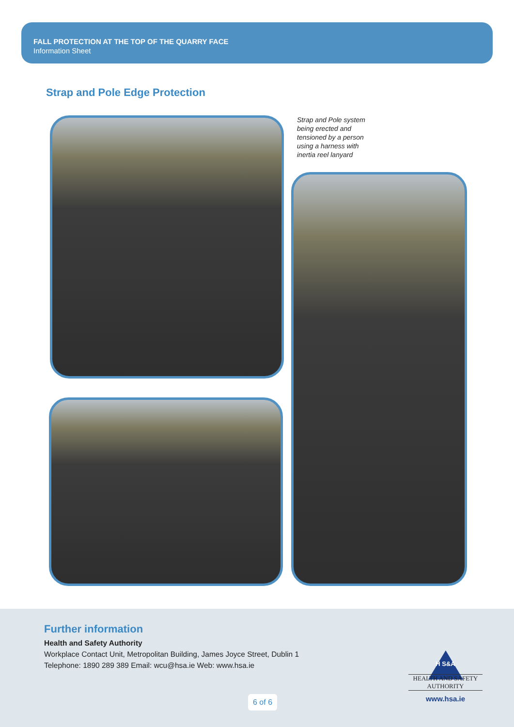FALL PROTECTION AT THE TOP OF THE QUARRY FACE
Information Sheet
Strap and Pole Edge Protection
Strap and Pole system
being erected and
tensioned by a person
using a harness with
inertia reel lanyard
Further information
Health and Safety Authority
Workplace Contact Unit, Metropolitan Building, James Joyce Street, Dublin 1
Telephone: 1890 289 389 Email: wcu@hsa.ie Web: www.hsa.ie
H S&A
HEALTH AND SAFETY
AUTHORITY
www.hsa.ie
6 of 6